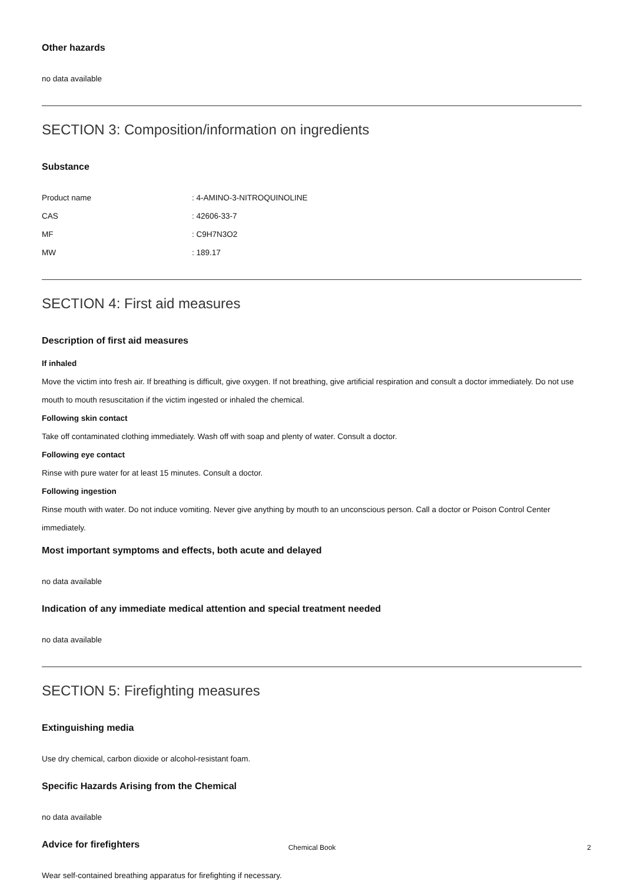Other hazards
no data available
SECTION 3: Composition/information on ingredients
Substance
| Product name | : 4-AMINO-3-NITROQUINOLINE |
| CAS | : 42606-33-7 |
| MF | : C9H7N3O2 |
| MW | : 189.17 |
SECTION 4: First aid measures
Description of first aid measures
If inhaled
Move the victim into fresh air. If breathing is difficult, give oxygen. If not breathing, give artificial respiration and consult a doctor immediately. Do not use mouth to mouth resuscitation if the victim ingested or inhaled the chemical.
Following skin contact
Take off contaminated clothing immediately. Wash off with soap and plenty of water. Consult a doctor.
Following eye contact
Rinse with pure water for at least 15 minutes. Consult a doctor.
Following ingestion
Rinse mouth with water. Do not induce vomiting. Never give anything by mouth to an unconscious person. Call a doctor or Poison Control Center immediately.
Most important symptoms and effects, both acute and delayed
no data available
Indication of any immediate medical attention and special treatment needed
no data available
SECTION 5: Firefighting measures
Extinguishing media
Use dry chemical, carbon dioxide or alcohol-resistant foam.
Specific Hazards Arising from the Chemical
no data available
Advice for firefighters
Wear self-contained breathing apparatus for firefighting if necessary.
Chemical Book 2